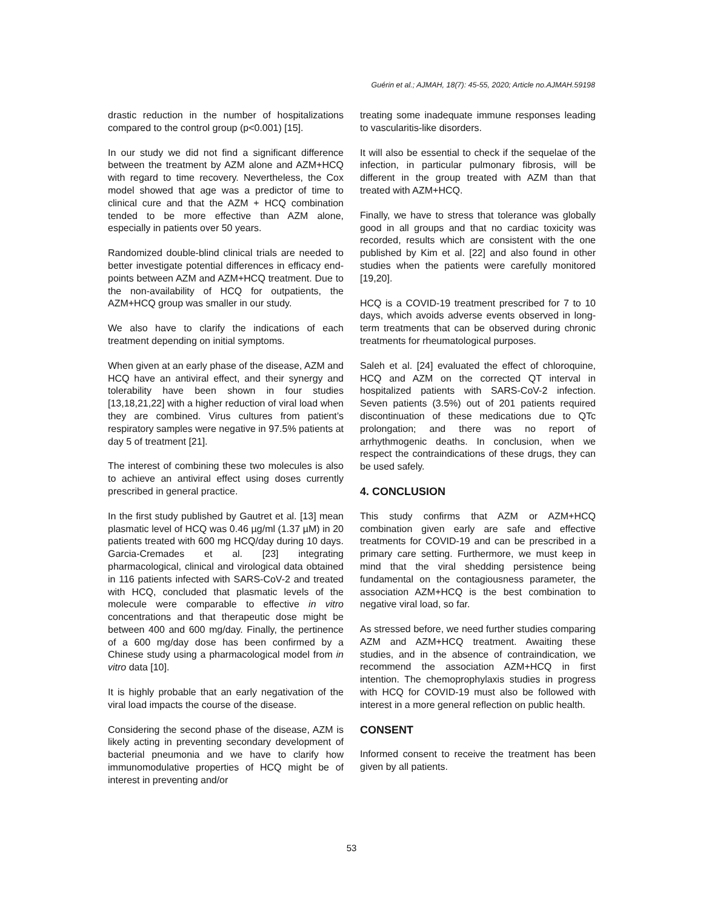Guérin et al.; AJMAH, 18(7): 45-55, 2020; Article no.AJMAH.59198
drastic reduction in the number of hospitalizations compared to the control group (p<0.001) [15].
In our study we did not find a significant difference between the treatment by AZM alone and AZM+HCQ with regard to time recovery. Nevertheless, the Cox model showed that age was a predictor of time to clinical cure and that the AZM + HCQ combination tended to be more effective than AZM alone, especially in patients over 50 years.
Randomized double-blind clinical trials are needed to better investigate potential differences in efficacy end-points between AZM and AZM+HCQ treatment. Due to the non-availability of HCQ for outpatients, the AZM+HCQ group was smaller in our study.
We also have to clarify the indications of each treatment depending on initial symptoms.
When given at an early phase of the disease, AZM and HCQ have an antiviral effect, and their synergy and tolerability have been shown in four studies [13,18,21,22] with a higher reduction of viral load when they are combined. Virus cultures from patient’s respiratory samples were negative in 97.5% patients at day 5 of treatment [21].
The interest of combining these two molecules is also to achieve an antiviral effect using doses currently prescribed in general practice.
In the first study published by Gautret et al. [13] mean plasmatic level of HCQ was 0.46 µg/ml (1.37 µM) in 20 patients treated with 600 mg HCQ/day during 10 days. Garcia-Cremades et al. [23] integrating pharmacological, clinical and virological data obtained in 116 patients infected with SARS-CoV-2 and treated with HCQ, concluded that plasmatic levels of the molecule were comparable to effective in vitro concentrations and that therapeutic dose might be between 400 and 600 mg/day. Finally, the pertinence of a 600 mg/day dose has been confirmed by a Chinese study using a pharmacological model from in vitro data [10].
It is highly probable that an early negativation of the viral load impacts the course of the disease.
Considering the second phase of the disease, AZM is likely acting in preventing secondary development of bacterial pneumonia and we have to clarify how immunomodulative properties of HCQ might be of interest in preventing and/or
treating some inadequate immune responses leading to vascularitis-like disorders.
It will also be essential to check if the sequelae of the infection, in particular pulmonary fibrosis, will be different in the group treated with AZM than that treated with AZM+HCQ.
Finally, we have to stress that tolerance was globally good in all groups and that no cardiac toxicity was recorded, results which are consistent with the one published by Kim et al. [22] and also found in other studies when the patients were carefully monitored [19,20].
HCQ is a COVID-19 treatment prescribed for 7 to 10 days, which avoids adverse events observed in long-term treatments that can be observed during chronic treatments for rheumatological purposes.
Saleh et al. [24] evaluated the effect of chloroquine, HCQ and AZM on the corrected QT interval in hospitalized patients with SARS-CoV-2 infection. Seven patients (3.5%) out of 201 patients required discontinuation of these medications due to QTc prolongation; and there was no report of arrhythmogenic deaths. In conclusion, when we respect the contraindications of these drugs, they can be used safely.
4. CONCLUSION
This study confirms that AZM or AZM+HCQ combination given early are safe and effective treatments for COVID-19 and can be prescribed in a primary care setting. Furthermore, we must keep in mind that the viral shedding persistence being fundamental on the contagiousness parameter, the association AZM+HCQ is the best combination to negative viral load, so far.
As stressed before, we need further studies comparing AZM and AZM+HCQ treatment. Awaiting these studies, and in the absence of contraindication, we recommend the association AZM+HCQ in first intention. The chemoprophylaxis studies in progress with HCQ for COVID-19 must also be followed with interest in a more general reflection on public health.
CONSENT
Informed consent to receive the treatment has been given by all patients.
53